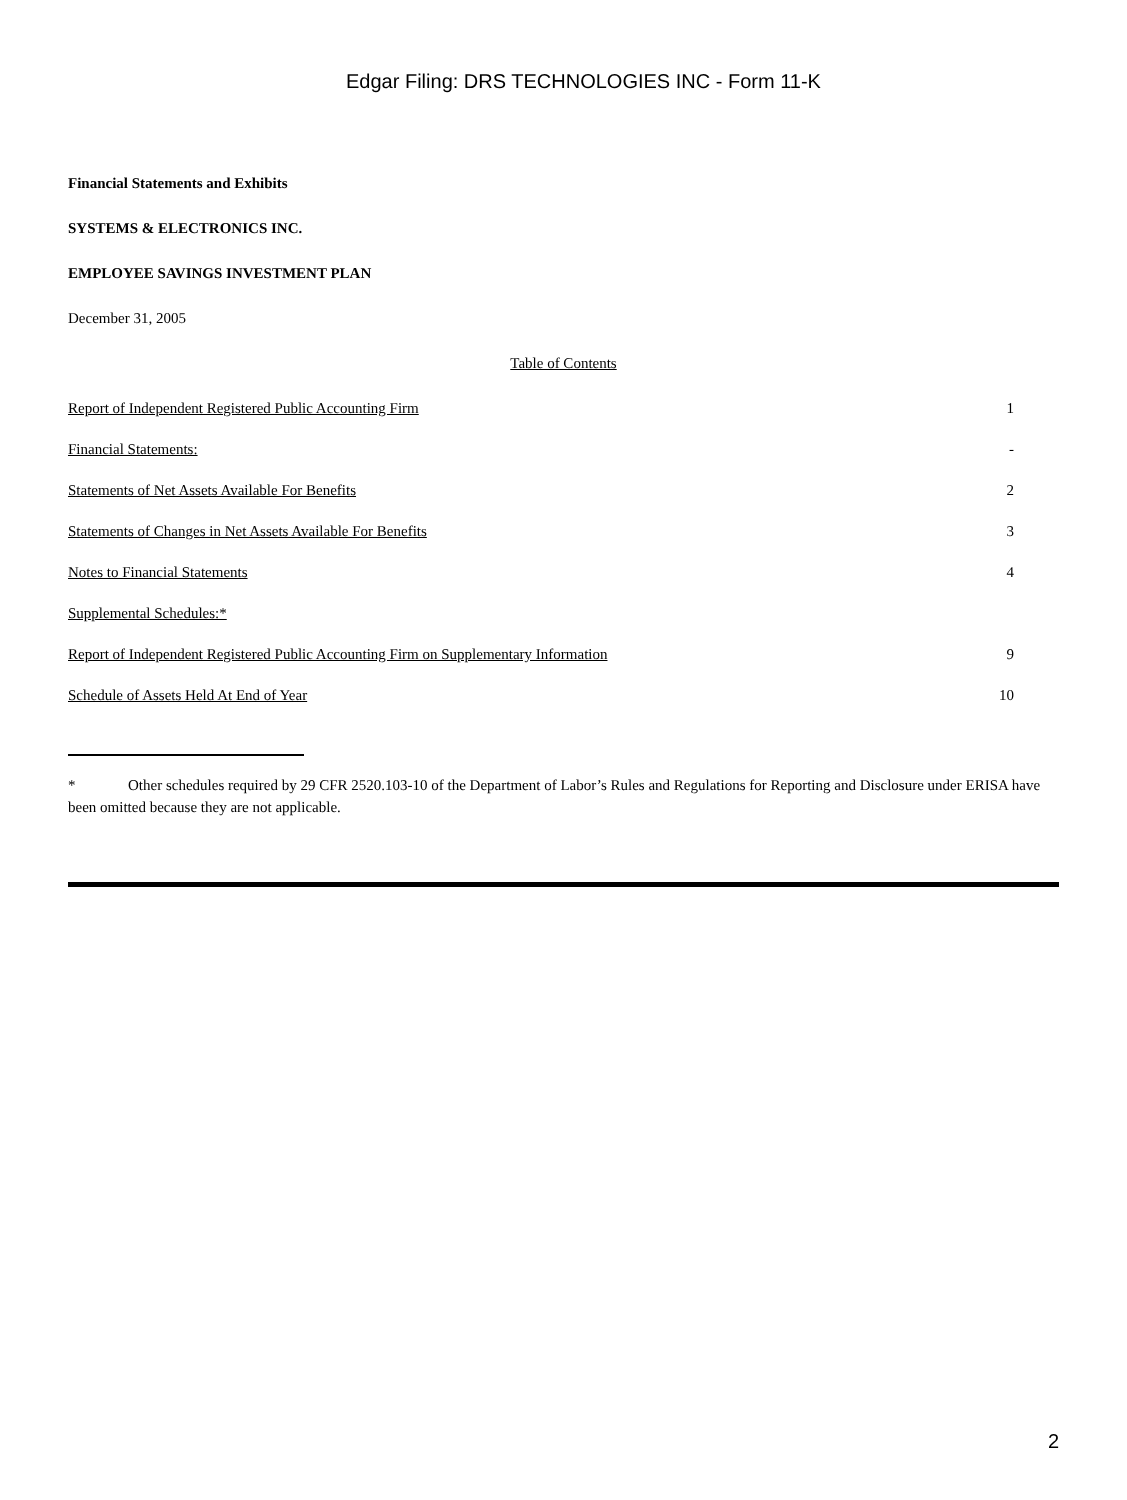Edgar Filing: DRS TECHNOLOGIES INC - Form 11-K
Financial Statements and Exhibits
SYSTEMS & ELECTRONICS INC.
EMPLOYEE SAVINGS INVESTMENT PLAN
December 31, 2005
Table of Contents
| Report of Independent Registered Public Accounting Firm | 1 |
| Financial Statements: | - |
| Statements of Net Assets Available For Benefits | 2 |
| Statements of Changes in Net Assets Available For Benefits | 3 |
| Notes to Financial Statements | 4 |
| Supplemental Schedules:* | |
| Report of Independent Registered Public Accounting Firm on Supplementary Information | 9 |
| Schedule of Assets Held At End of Year | 10 |
* Other schedules required by 29 CFR 2520.103-10 of the Department of Labor’s Rules and Regulations for Reporting and Disclosure under ERISA have been omitted because they are not applicable.
2